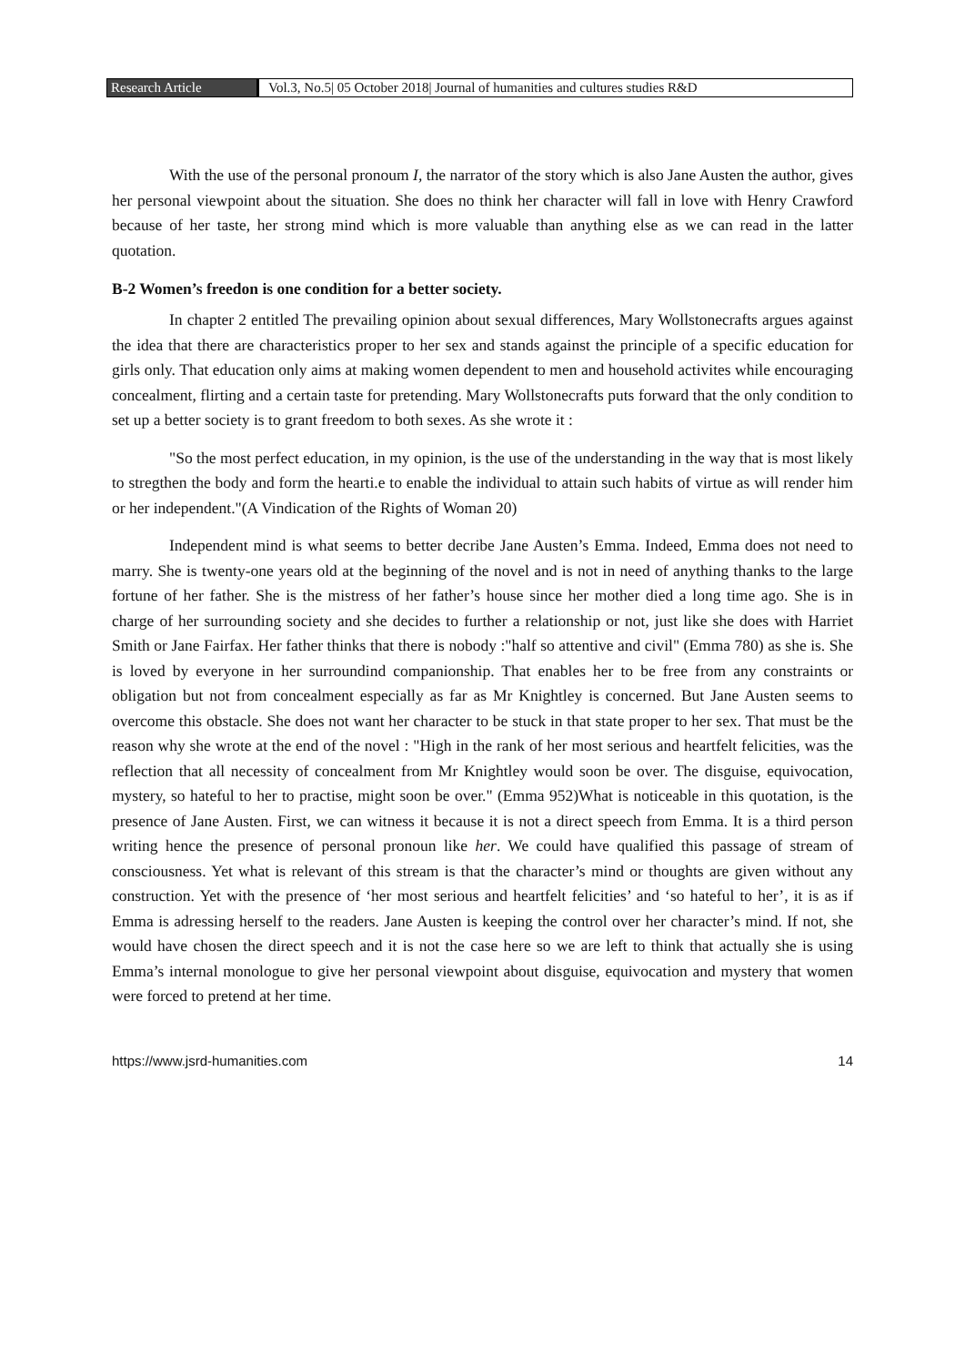Research Article Vol.3, No.5| 05 October 2018| Journal of humanities and cultures studies R&D
With the use of the personal pronoum I, the narrator of the story which is also Jane Austen the author, gives her personal viewpoint about the situation. She does no think her character will fall in love with Henry Crawford because of her taste, her strong mind which is more valuable than anything else as we can read in the latter quotation.
B-2 Women’s freedon is one condition for a better society.
In chapter 2 entitled The prevailing opinion about sexual differences, Mary Wollstonecrafts argues against the idea that there are characteristics proper to her sex and stands against the principle of a specific education for girls only. That education only aims at making women dependent to men and household activites while encouraging concealment, flirting and a certain taste for pretending. Mary Wollstonecrafts puts forward that the only condition to set up a better society is to grant freedom to both sexes. As she wrote it :
"So the most perfect education, in my opinion, is the use of the understanding in the way that is most likely to stregthen the body and form the hearti.e to enable the individual to attain such habits of virtue as will render him or her independent."(A Vindication of the Rights of Woman 20)
Independent mind is what seems to better decribe Jane Austen’s Emma. Indeed, Emma does not need to marry. She is twenty-one years old at the beginning of the novel and is not in need of anything thanks to the large fortune of her father. She is the mistress of her father’s house since her mother died a long time ago. She is in charge of her surrounding society and she decides to further a relationship or not, just like she does with Harriet Smith or Jane Fairfax. Her father thinks that there is nobody :"half so attentive and civil" (Emma 780) as she is. She is loved by everyone in her surroundind companionship. That enables her to be free from any constraints or obligation but not from concealment especially as far as Mr Knightley is concerned. But Jane Austen seems to overcome this obstacle. She does not want her character to be stuck in that state proper to her sex. That must be the reason why she wrote at the end of the novel : "High in the rank of her most serious and heartfelt felicities, was the reflection that all necessity of concealment from Mr Knightley would soon be over. The disguise, equivocation, mystery, so hateful to her to practise, might soon be over." (Emma 952)What is noticeable in this quotation, is the presence of Jane Austen. First, we can witness it because it is not a direct speech from Emma. It is a third person writing hence the presence of personal pronoun like her. We could have qualified this passage of stream of consciousness. Yet what is relevant of this stream is that the character’s mind or thoughts are given without any construction. Yet with the presence of ‘her most serious and heartfelt felicities’ and ‘so hateful to her’, it is as if Emma is adressing herself to the readers. Jane Austen is keeping the control over her character’s mind. If not, she would have chosen the direct speech and it is not the case here so we are left to think that actually she is using Emma’s internal monologue to give her personal viewpoint about disguise, equivocation and mystery that women were forced to pretend at her time.
https://www.jsrd-humanities.com 14